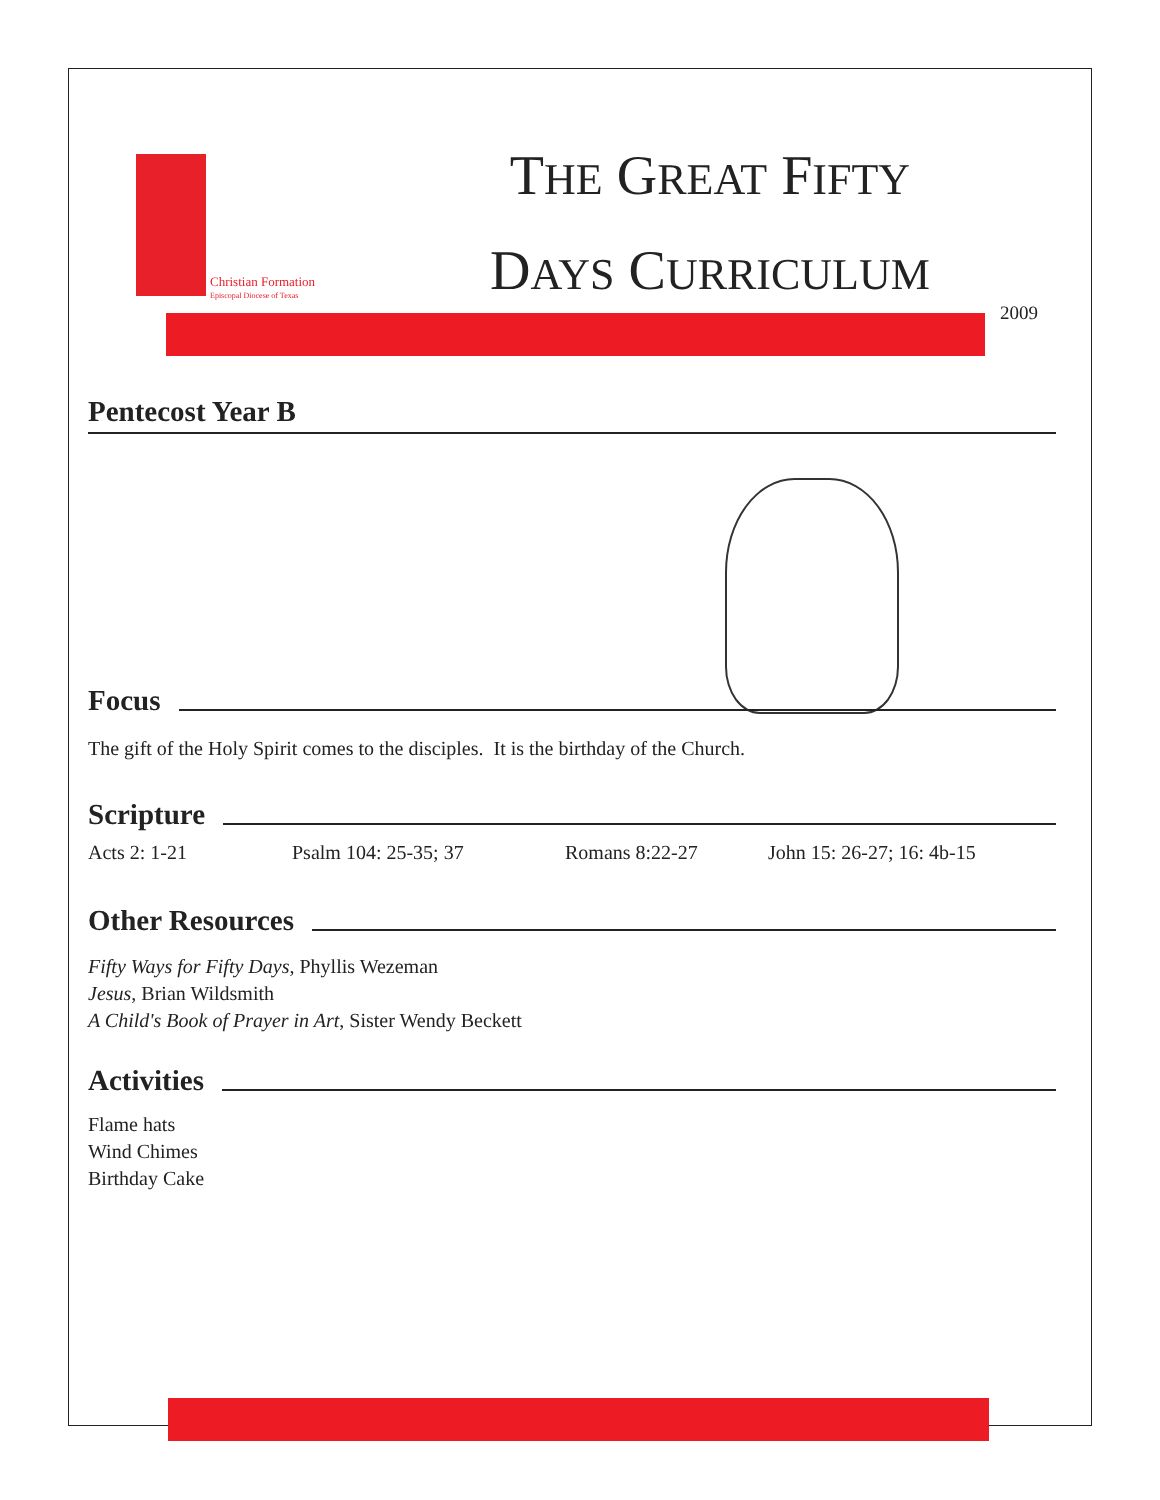Christian Formation
Episcopal Diocese of Texas
THE GREAT FIFTY
DAYS CURRICULUM
2009
Pentecost Year B
Focus
The gift of the Holy Spirit comes to the disciples. It is the birthday of the Church.
Scripture
Acts 2: 1-21 Psalm 104: 25-35; 37 Romans 8:22-27 John 15: 26-27; 16: 4b-15
Other Resources
Fifty Ways for Fifty Days, Phyllis Wezeman
Jesus, Brian Wildsmith
A Child's Book of Prayer in Art, Sister Wendy Beckett
Activities
Flame hats
Wind Chimes
Birthday Cake